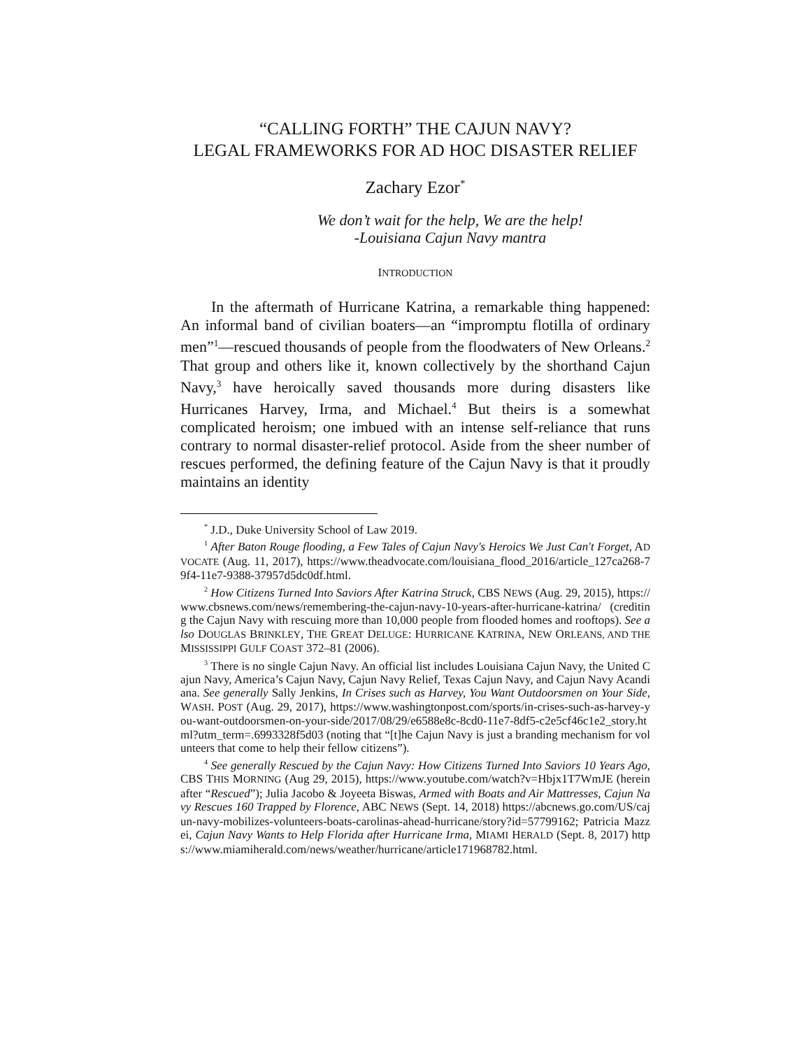“CALLING FORTH” THE CAJUN NAVY?
LEGAL FRAMEWORKS FOR AD HOC DISASTER RELIEF
Zachary Ezor<sup>*</sup>
We don’t wait for the help, We are the help!
-Louisiana Cajun Navy mantra
INTRODUCTION
In the aftermath of Hurricane Katrina, a remarkable thing happened: An informal band of civilian boaters—an “impromptu flotilla of ordinary men”<sup>1</sup>—rescued thousands of people from the floodwaters of New Orleans.<sup>2</sup> That group and others like it, known collectively by the shorthand Cajun Navy,<sup>3</sup> have heroically saved thousands more during disasters like Hurricanes Harvey, Irma, and Michael.<sup>4</sup> But theirs is a somewhat complicated heroism; one imbued with an intense self-reliance that runs contrary to normal disaster-relief protocol. Aside from the sheer number of rescues performed, the defining feature of the Cajun Navy is that it proudly maintains an identity
<sup>*</sup> J.D., Duke University School of Law 2019.
<sup>1</sup> After Baton Rouge flooding, a Few Tales of Cajun Navy's Heroics We Just Can't Forget, ADVOCATE (Aug. 11, 2017), https://www.theadvocate.com/louisiana_flood_2016/article_127ca268-79f4-11e7-9388-37957d5dc0df.html.
<sup>2</sup> How Citizens Turned Into Saviors After Katrina Struck, CBS NEWS (Aug. 29, 2015), https://www.cbsnews.com/news/remembering-the-cajun-navy-10-years-after-hurricane-katrina/ (crediting the Cajun Navy with rescuing more than 10,000 people from flooded homes and rooftops). See also DOUGLAS BRINKLEY, THE GREAT DELUGE: HURRICANE KATRINA, NEW ORLEANS, AND THE MISSISSIPPI GULF COAST 372–81 (2006).
<sup>3</sup> There is no single Cajun Navy. An official list includes Louisiana Cajun Navy, the United Cajun Navy, America’s Cajun Navy, Cajun Navy Relief, Texas Cajun Navy, and Cajun Navy Acandiana. See generally Sally Jenkins, In Crises such as Harvey, You Want Outdoorsmen on Your Side, WASH. POST (Aug. 29, 2017), https://www.washingtonpost.com/sports/in-crises-such-as-harvey-you-want-outdoorsmen-on-your-side/2017/08/29/e6588e8c-8cd0-11e7-8df5-c2e5cf46c1e2_story.html?utm_term=.6993328f5d03 (noting that “[t]he Cajun Navy is just a branding mechanism for volunteers that come to help their fellow citizens”).
<sup>4</sup> See generally Rescued by the Cajun Navy: How Citizens Turned Into Saviors 10 Years Ago, CBS THIS MORNING (Aug 29, 2015), https://www.youtube.com/watch?v=Hbjx1T7WmJE (hereinafter “Rescued”); Julia Jacobo & Joyeeta Biswas, Armed with Boats and Air Mattresses, Cajun Navy Rescues 160 Trapped by Florence, ABC NEWS (Sept. 14, 2018) https://abcnews.go.com/US/cajun-navy-mobilizes-volunteers-boats-carolinas-ahead-hurricane/story?id=57799162; Patricia Mazzei, Cajun Navy Wants to Help Florida after Hurricane Irma, MIAMI HERALD (Sept. 8, 2017) https://www.miamiherald.com/news/weather/hurricane/article171968782.html.